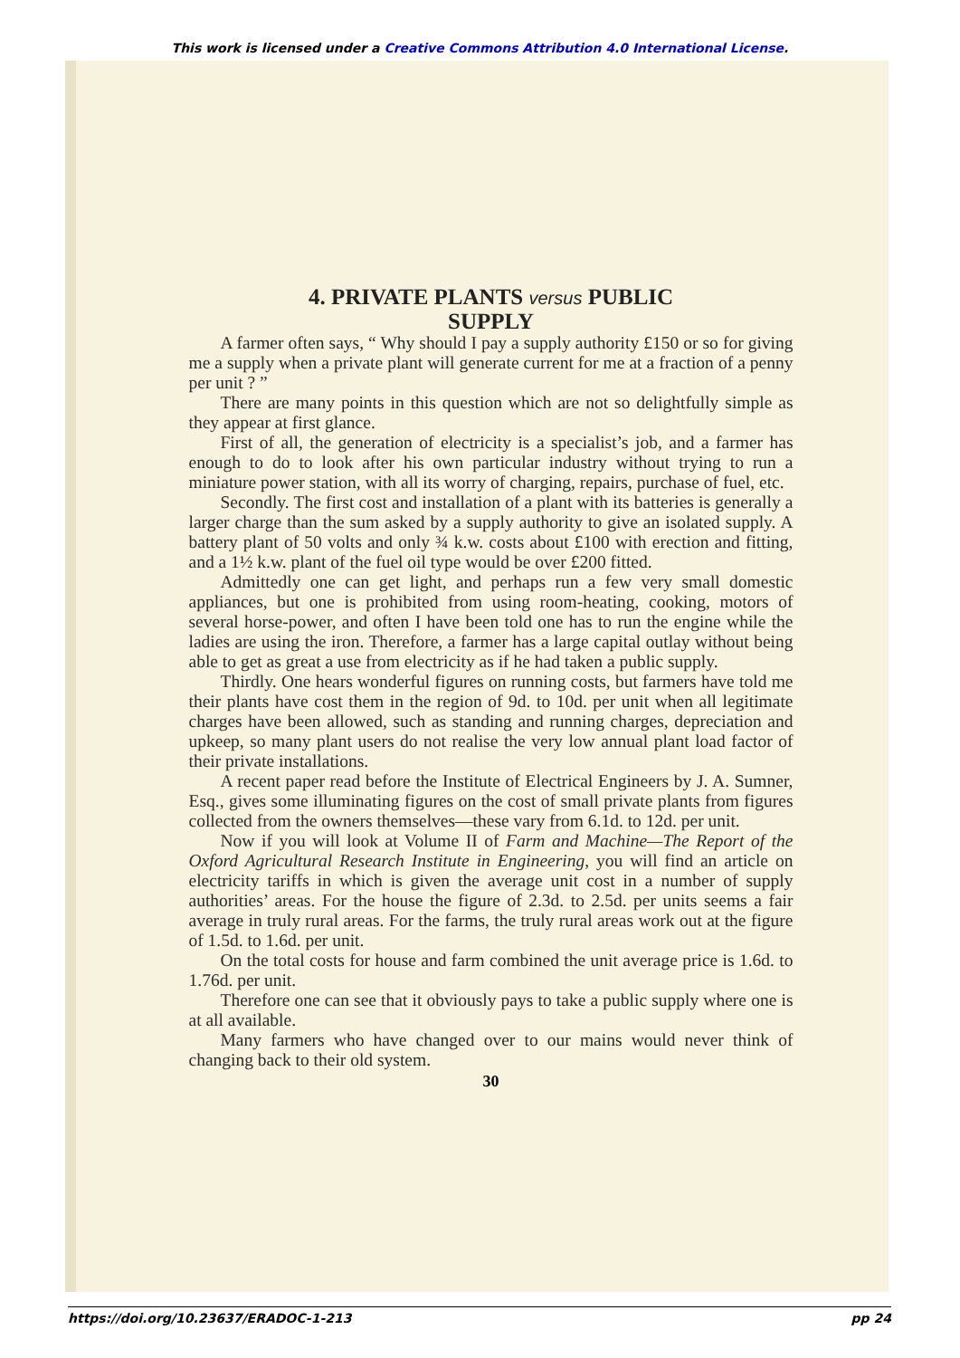This work is licensed under a Creative Commons Attribution 4.0 International License.
4. PRIVATE PLANTS versus PUBLIC
SUPPLY
A farmer often says, “ Why should I pay a supply authority £150 or so for giving me a supply when a private plant will generate current for me at a fraction of a penny per unit ? ”
There are many points in this question which are not so delightfully simple as they appear at first glance.
First of all, the generation of electricity is a specialist’s job, and a farmer has enough to do to look after his own particular industry without trying to run a miniature power station, with all its worry of charging, repairs, purchase of fuel, etc.
Secondly. The first cost and installation of a plant with its batteries is generally a larger charge than the sum asked by a supply authority to give an isolated supply. A battery plant of 50 volts and only ¾ k.w. costs about £100 with erection and fitting, and a 1½ k.w. plant of the fuel oil type would be over £200 fitted.
Admittedly one can get light, and perhaps run a few very small domestic appliances, but one is prohibited from using room-heating, cooking, motors of several horse-power, and often I have been told one has to run the engine while the ladies are using the iron. Therefore, a farmer has a large capital outlay without being able to get as great a use from electricity as if he had taken a public supply.
Thirdly. One hears wonderful figures on running costs, but farmers have told me their plants have cost them in the region of 9d. to 10d. per unit when all legitimate charges have been allowed, such as standing and running charges, depreciation and upkeep, so many plant users do not realise the very low annual plant load factor of their private installations.
A recent paper read before the Institute of Electrical Engineers by J. A. Sumner, Esq., gives some illuminating figures on the cost of small private plants from figures collected from the owners themselves—these vary from 6.1d. to 12d. per unit.
Now if you will look at Volume II of Farm and Machine—The Report of the Oxford Agricultural Research Institute in Engineering, you will find an article on electricity tariffs in which is given the average unit cost in a number of supply authorities’ areas. For the house the figure of 2.3d. to 2.5d. per units seems a fair average in truly rural areas. For the farms, the truly rural areas work out at the figure of 1.5d. to 1.6d. per unit.
On the total costs for house and farm combined the unit average price is 1.6d. to 1.76d. per unit.
Therefore one can see that it obviously pays to take a public supply where one is at all available.
Many farmers who have changed over to our mains would never think of changing back to their old system.
30
https://doi.org/10.23637/ERADOC-1-213 pp 24